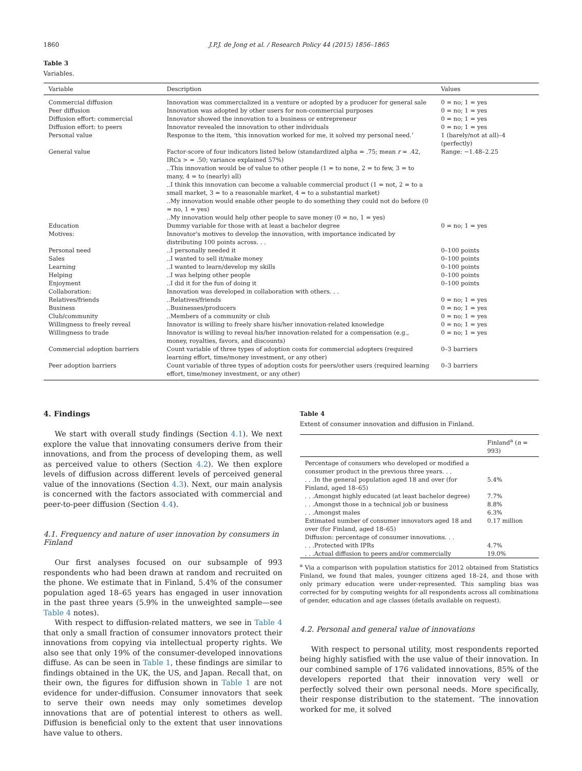1860 J.P.J. de Jong et al. / Research Policy 44 (2015) 1856–1865
Table 3
Variables.
| Variable | Description | Values |
| --- | --- | --- |
| Commercial diffusion | Innovation was commercialized in a venture or adopted by a producer for general sale | 0 = no; 1 = yes |
| Peer diffusion | Innovation was adopted by other users for non-commercial purposes | 0 = no; 1 = yes |
| Diffusion effort: commercial | Innovator showed the innovation to a business or entrepreneur | 0 = no; 1 = yes |
| Diffusion effort: to peers | Innovator revealed the innovation to other individuals | 0 = no; 1 = yes |
| Personal value | Response to the item, ‘this innovation worked for me, it solved my personal need.’ | 1 (barely/not at all)–4 (perfectly) |
| General value | Factor-score of four indicators listed below (standardized alpha = .75; mean r = .42, IRCs > = .50; variance explained 57%) ..This innovation would be of value to other people (1 = to none, 2 = to few, 3 = to many, 4 = to (nearly) all) ..I think this innovation can become a valuable commercial product (1 = not, 2 = to a small market, 3 = to a reasonable market, 4 = to a substantial market) ..My innovation would enable other people to do something they could not do before (0 = no, 1 = yes) ..My innovation would help other people to save money (0 = no, 1 = yes) | Range: −1.48–2.25 |
| Education | Dummy variable for those with at least a bachelor degree | 0 = no; 1 = yes |
| Motives: | Innovator's motives to develop the innovation, with importance indicated by distributing 100 points across. . . | |
| Personal need | ..I personally needed it | 0–100 points |
| Sales | ..I wanted to sell it/make money | 0–100 points |
| Learning | ..I wanted to learn/develop my skills | 0–100 points |
| Helping | ..I was helping other people | 0–100 points |
| Enjoyment | ..I did it for the fun of doing it | 0–100 points |
| Collaboration: | Innovation was developed in collaboration with others. . . | |
| Relatives/friends | ..Relatives/friends | 0 = no; 1 = yes |
| Business | ..Businesses/producers | 0 = no; 1 = yes |
| Club/community | ..Members of a community or club | 0 = no; 1 = yes |
| Willingness to freely reveal | Innovator is willing to freely share his/her innovation-related knowledge | 0 = no; 1 = yes |
| Willingness to trade | Innovator is willing to reveal his/her innovation-related for a compensation (e.g., money, royalties, favors, and discounts) | 0 = no; 1 = yes |
| Commercial adoption barriers | Count variable of three types of adoption costs for commercial adopters (required learning effort, time/money investment, or any other) | 0–3 barriers |
| Peer adoption barriers | Count variable of three types of adoption costs for peers/other users (required learning effort, time/money investment, or any other) | 0–3 barriers |
4. Findings
We start with overall study findings (Section 4.1). We next explore the value that innovating consumers derive from their innovations, and from the process of developing them, as well as perceived value to others (Section 4.2). We then explore levels of diffusion across different levels of perceived general value of the innovations (Section 4.3). Next, our main analysis is concerned with the factors associated with commercial and peer-to-peer diffusion (Section 4.4).
4.1. Frequency and nature of user innovation by consumers in Finland
Our first analyses focused on our subsample of 993 respondents who had been drawn at random and recruited on the phone. We estimate that in Finland, 5.4% of the consumer population aged 18–65 years has engaged in user innovation in the past three years (5.9% in the unweighted sample—see Table 4 notes).
With respect to diffusion-related matters, we see in Table 4 that only a small fraction of consumer innovators protect their innovations from copying via intellectual property rights. We also see that only 19% of the consumer-developed innovations diffuse. As can be seen in Table 1, these findings are similar to findings obtained in the UK, the US, and Japan. Recall that, on their own, the figures for diffusion shown in Table 1 are not evidence for under-diffusion. Consumer innovators that seek to serve their own needs may only sometimes develop innovations that are of potential interest to others as well. Diffusion is beneficial only to the extent that user innovations have value to others.
Table 4
Extent of consumer innovation and diffusion in Finland.
| | Finland<sup>a</sup> ( n = 993) |
| --- | --- |
| Percentage of consumers who developed or modified a consumer product in the previous three years. . . | |
| . . .In the general population aged 18 and over (for Finland, aged 18–65) | 5.4% |
| . . .Amongst highly educated (at least bachelor degree) | 7.7% |
| . . .Amongst those in a technical job or business | 8.8% |
| . . .Amongst males | 6.3% |
| Estimated number of consumer innovators aged 18 and over (for Finland, aged 18–65) | 0.17 million |
| Diffusion: percentage of consumer innovations. . . | |
| . . .Protected with IPRs | 4.7% |
| . . .Actual diffusion to peers and/or commercially | 19.0% |
<sup>a</sup> Via a comparison with population statistics for 2012 obtained from Statistics Finland, we found that males, younger citizens aged 18–24, and those with only primary education were under-represented. This sampling bias was corrected for by computing weights for all respondents across all combinations of gender, education and age classes (details available on request).
4.2. Personal and general value of innovations
With respect to personal utility, most respondents reported being highly satisfied with the use value of their innovation. In our combined sample of 176 validated innovations, 85% of the developers reported that their innovation very well or perfectly solved their own personal needs. More specifically, their response distribution to the statement. ‘The innovation worked for me, it solved